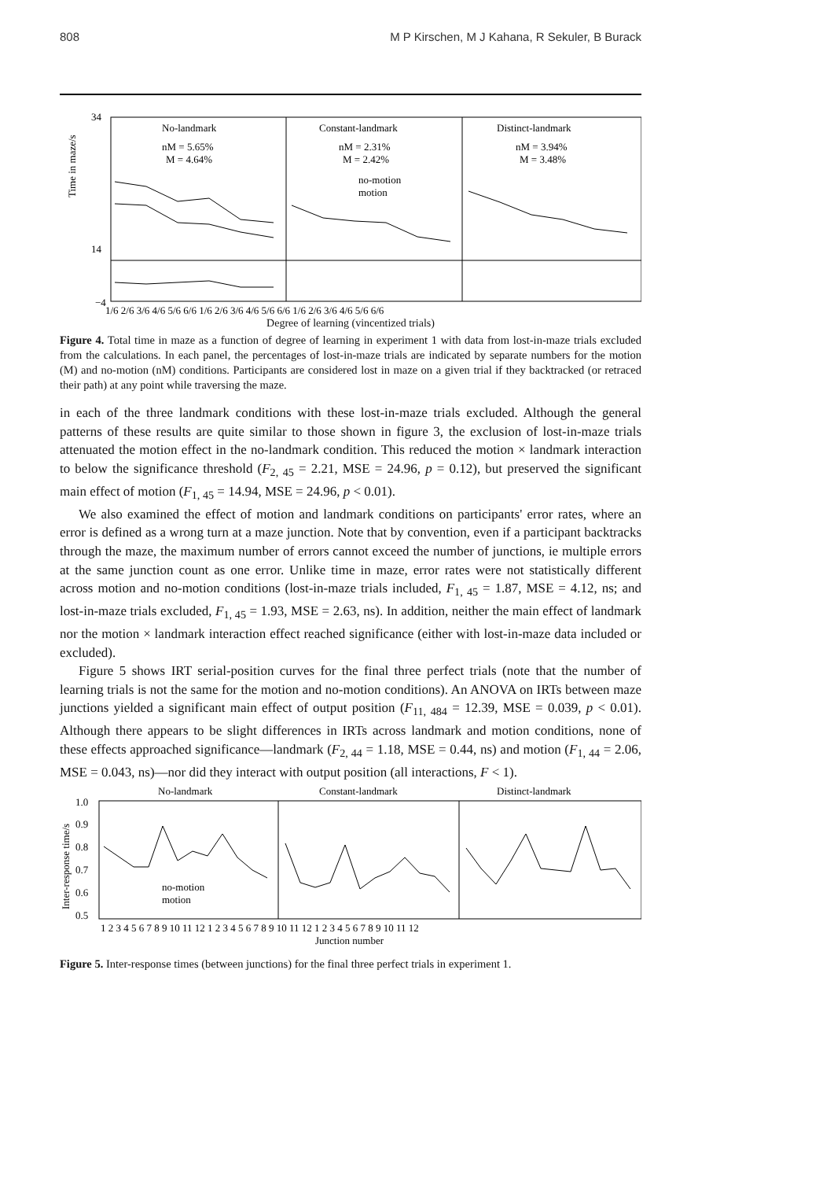808 M P Kirschen, M J Kahana, R Sekuler, B Burack
No-landmark
Constant-landmark
Distinct-landmark
nM = 5.65%
M = 4.64%
nM = 2.31%
M = 2.42%
nM = 3.94%
M = 3.48%
no-motion
motion
34
14
−4
Time in maze/s
1/6 2/6 3/6 4/6 5/6 6/6 1/6 2/6 3/6 4/6 5/6 6/6 1/6 2/6 3/6 4/6 5/6 6/6
Degree of learning (vincentized trials)
Figure 4. Total time in maze as a function of degree of learning in experiment 1 with data from lost-in-maze trials excluded from the calculations. In each panel, the percentages of lost-in-maze trials are indicated by separate numbers for the motion (M) and no-motion (nM) conditions. Participants are considered lost in maze on a given trial if they backtracked (or retraced their path) at any point while traversing the maze.
in each of the three landmark conditions with these lost-in-maze trials excluded. Although the general patterns of these results are quite similar to those shown in figure 3, the exclusion of lost-in-maze trials attenuated the motion effect in the no-landmark condition. This reduced the motion × landmark interaction to below the significance threshold (F<sub>2, 45</sub> = 2.21, MSE = 24.96, p = 0.12), but preserved the significant main effect of motion (F<sub>1, 45</sub> = 14.94, MSE = 24.96, p < 0.01).
We also examined the effect of motion and landmark conditions on participants' error rates, where an error is defined as a wrong turn at a maze junction. Note that by convention, even if a participant backtracks through the maze, the maximum number of errors cannot exceed the number of junctions, ie multiple errors at the same junction count as one error. Unlike time in maze, error rates were not statistically different across motion and no-motion conditions (lost-in-maze trials included, F<sub>1, 45</sub> = 1.87, MSE = 4.12, ns; and lost-in-maze trials excluded, F<sub>1, 45</sub> = 1.93, MSE = 2.63, ns). In addition, neither the main effect of landmark nor the motion × landmark interaction effect reached significance (either with lost-in-maze data included or excluded).
Figure 5 shows IRT serial-position curves for the final three perfect trials (note that the number of learning trials is not the same for the motion and no-motion conditions). An ANOVA on IRTs between maze junctions yielded a significant main effect of output position (F<sub>11, 484</sub> = 12.39, MSE = 0.039, p < 0.01). Although there appears to be slight differences in IRTs across landmark and motion conditions, none of these effects approached significance—landmark (F<sub>2, 44</sub> = 1.18, MSE = 0.44, ns) and motion (F<sub>1, 44</sub> = 2.06, MSE = 0.043, ns)—nor did they interact with output position (all interactions, F < 1).
No-landmark
Constant-landmark
Distinct-landmark
no-motion
motion
1.0
0.9
0.8
0.7
0.6
0.5
Inter-response time/s
1 2 3 4 5 6 7 8 9 10 11 12 1 2 3 4 5 6 7 8 9 10 11 12 1 2 3 4 5 6 7 8 9 10 11 12
Junction number
Figure 5. Inter-response times (between junctions) for the final three perfect trials in experiment 1.